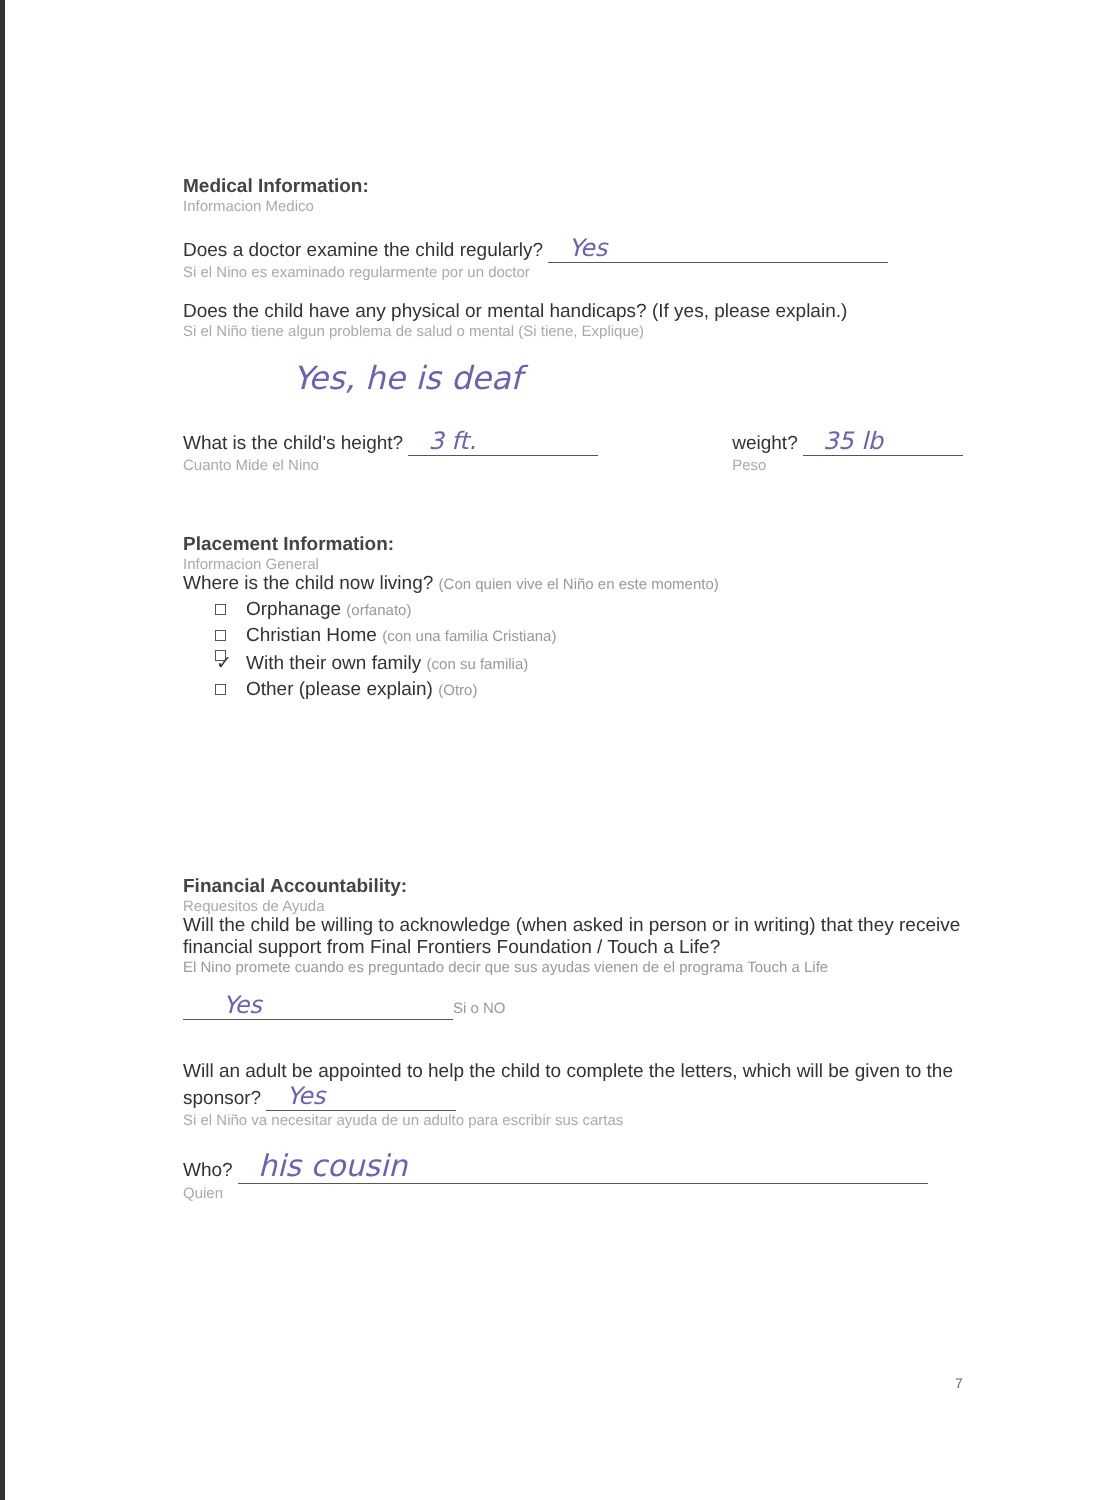Medical Information:
Informacion Medico
Does a doctor examine the child regularly? Yes
Si el Nino es examinado regularmente por un doctor
Does the child have any physical or mental handicaps? (If yes, please explain.)
Si el Niño tiene algun problema de salud o mental (Si tiene, Explique)
Yes, he is deaf
What is the child's height? 3 ft.
Cuanto Mide el Nino
weight? 35 lb
Peso
Placement Information:
Informacion General
Where is the child now living? (Con quien vive el Niño en este momento)
Orphanage (orfanato)
Christian Home (con una familia Cristiana)
✓ With their own family (con su familia)
Other (please explain) (Otro)
Financial Accountability:
Requesitos de Ayuda
Will the child be willing to acknowledge (when asked in person or in writing) that they receive financial support from Final Frontiers Foundation / Touch a Life?
El Nino promete cuando es preguntado decir que sus ayudas vienen de el programa Touch a Life
Yes Si o NO
Will an adult be appointed to help the child to complete the letters, which will be given to the sponsor? Yes
Si el Niño va necesitar ayuda de un adulto para escribir sus cartas
Who? his cousin
Quien
7